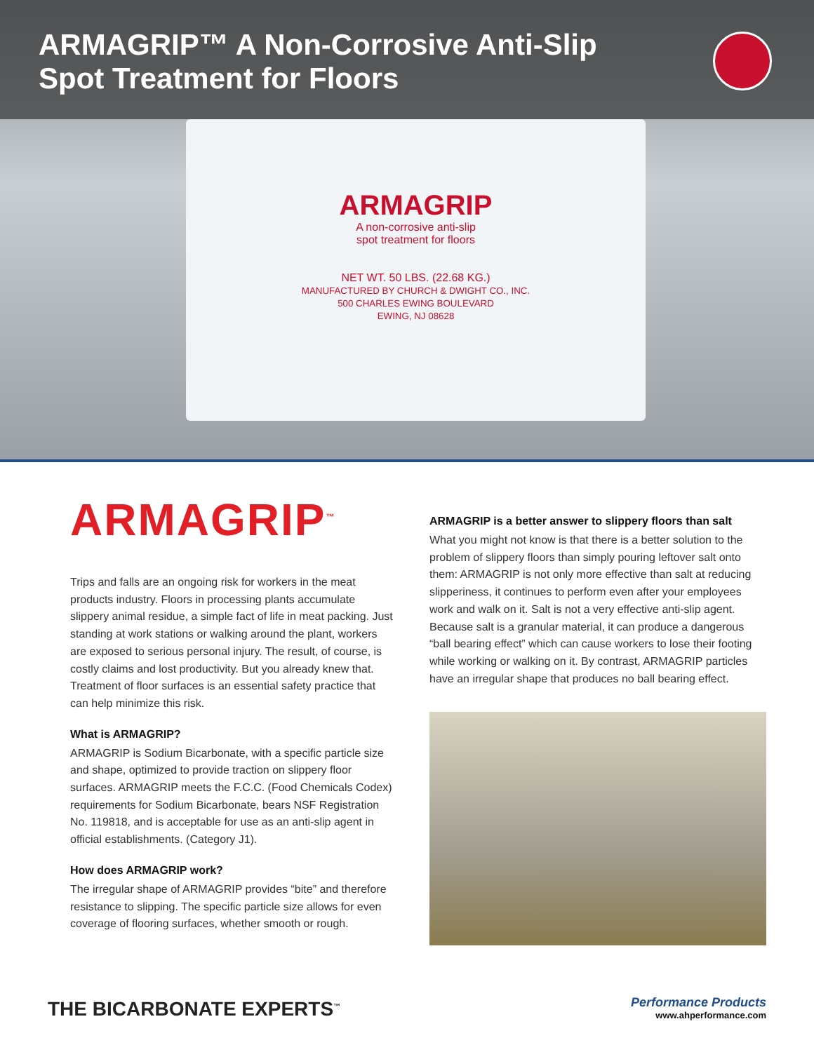ARMAGRIP™ A Non-Corrosive Anti-Slip
Spot Treatment for Floors
ARMAGRIP
A non-corrosive anti-slip
spot treatment for floors
NET WT. 50 LBS. (22.68 KG.)
MANUFACTURED BY CHURCH & DWIGHT CO., INC.
500 CHARLES EWING BOULEVARD
EWING, NJ 08628
ARMAGRIP<sup>™</sup>
Trips and falls are an ongoing risk for workers in the meat products industry. Floors in processing plants accumulate slippery animal residue, a simple fact of life in meat packing. Just standing at work stations or walking around the plant, workers are exposed to serious personal injury. The result, of course, is costly claims and lost productivity. But you already knew that. Treatment of floor surfaces is an essential safety practice that can help minimize this risk.
What is ARMAGRIP?
ARMAGRIP is Sodium Bicarbonate, with a specific particle size and shape, optimized to provide traction on slippery floor surfaces. ARMAGRIP meets the F.C.C. (Food Chemicals Codex) requirements for Sodium Bicarbonate, bears NSF Registration No. 119818, and is acceptable for use as an anti-slip agent in official establishments. (Category J1).
How does ARMAGRIP work?
The irregular shape of ARMAGRIP provides “bite” and therefore resistance to slipping. The specific particle size allows for even coverage of flooring surfaces, whether smooth or rough.
ARMAGRIP is a better answer to slippery floors than salt
What you might not know is that there is a better solution to the problem of slippery floors than simply pouring leftover salt onto them: ARMAGRIP is not only more effective than salt at reducing slipperiness, it continues to perform even after your employees work and walk on it. Salt is not a very effective anti-slip agent. Because salt is a granular material, it can produce a dangerous “ball bearing effect” which can cause workers to lose their footing while working or walking on it. By contrast, ARMAGRIP particles have an irregular shape that produces no ball bearing effect.
THE BICARBONATE EXPERTS<sup>™</sup>
Performance Products
www.ahperformance.com